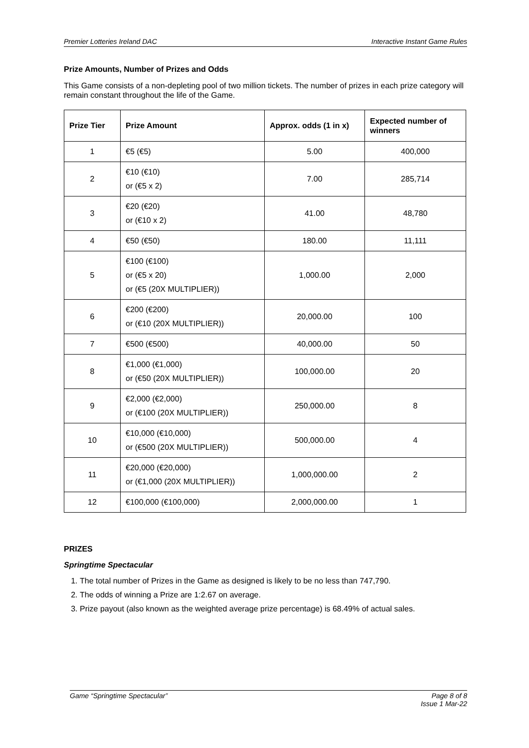Premier Lotteries Ireland DAC Interactive Instant Game Rules
Prize Amounts, Number of Prizes and Odds
This Game consists of a non-depleting pool of two million tickets. The number of prizes in each prize category will remain constant throughout the life of the Game.
| Prize Tier | Prize Amount | Approx. odds (1 in x) | Expected number of winners |
| --- | --- | --- | --- |
| 1 | €5 (€5) | 5.00 | 400,000 |
| 2 | €10 (€10) or (€5 x 2) | 7.00 | 285,714 |
| 3 | €20 (€20) or (€10 x 2) | 41.00 | 48,780 |
| 4 | €50 (€50) | 180.00 | 11,111 |
| 5 | €100 (€100) or (€5 x 20) or (€5 (20X MULTIPLIER)) | 1,000.00 | 2,000 |
| 6 | €200 (€200) or (€10 (20X MULTIPLIER)) | 20,000.00 | 100 |
| 7 | €500 (€500) | 40,000.00 | 50 |
| 8 | €1,000 (€1,000) or (€50 (20X MULTIPLIER)) | 100,000.00 | 20 |
| 9 | €2,000 (€2,000) or (€100 (20X MULTIPLIER)) | 250,000.00 | 8 |
| 10 | €10,000 (€10,000) or (€500 (20X MULTIPLIER)) | 500,000.00 | 4 |
| 11 | €20,000 (€20,000) or (€1,000 (20X MULTIPLIER)) | 1,000,000.00 | 2 |
| 12 | €100,000 (€100,000) | 2,000,000.00 | 1 |
PRIZES
Springtime Spectacular
1. The total number of Prizes in the Game as designed is likely to be no less than 747,790.
2. The odds of winning a Prize are 1:2.67 on average.
3. Prize payout (also known as the weighted average prize percentage) is 68.49% of actual sales.
Game “Springtime Spectacular” Page 8 of 8
Issue 1 Mar-22